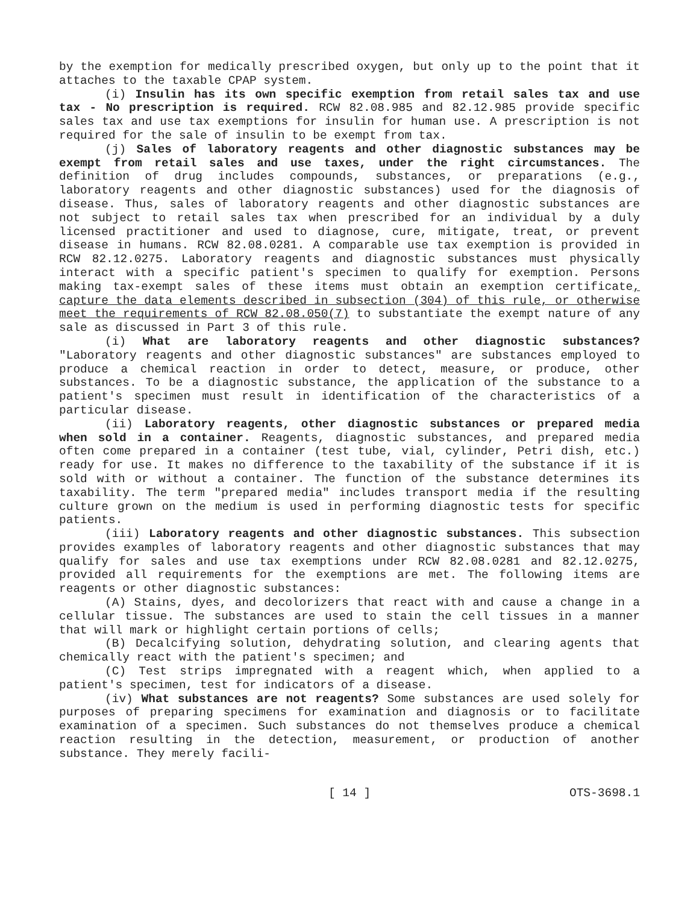by the exemption for medically prescribed oxygen, but only up to the point that it attaches to the taxable CPAP system.
(i) Insulin has its own specific exemption from retail sales tax and use tax - No prescription is required. RCW 82.08.985 and 82.12.985 provide specific sales tax and use tax exemptions for insulin for human use. A prescription is not required for the sale of insulin to be exempt from tax.
(j) Sales of laboratory reagents and other diagnostic substances may be exempt from retail sales and use taxes, under the right circumstances. The definition of drug includes compounds, substances, or preparations (e.g., laboratory reagents and other diagnostic substances) used for the diagnosis of disease. Thus, sales of laboratory reagents and other diagnostic substances are not subject to retail sales tax when prescribed for an individual by a duly licensed practitioner and used to diagnose, cure, mitigate, treat, or prevent disease in humans. RCW 82.08.0281. A comparable use tax exemption is provided in RCW 82.12.0275. Laboratory reagents and diagnostic substances must physically interact with a specific patient's specimen to qualify for exemption. Persons making tax-exempt sales of these items must obtain an exemption certificate, capture the data elements described in subsection (304) of this rule, or otherwise meet the requirements of RCW 82.08.050(7) to substantiate the exempt nature of any sale as discussed in Part 3 of this rule.
(i) What are laboratory reagents and other diagnostic substances? "Laboratory reagents and other diagnostic substances" are substances employed to produce a chemical reaction in order to detect, measure, or produce, other substances. To be a diagnostic substance, the application of the substance to a patient's specimen must result in identification of the characteristics of a particular disease.
(ii) Laboratory reagents, other diagnostic substances or prepared media when sold in a container. Reagents, diagnostic substances, and prepared media often come prepared in a container (test tube, vial, cylinder, Petri dish, etc.) ready for use. It makes no difference to the taxability of the substance if it is sold with or without a container. The function of the substance determines its taxability. The term "prepared media" includes transport media if the resulting culture grown on the medium is used in performing diagnostic tests for specific patients.
(iii) Laboratory reagents and other diagnostic substances. This subsection provides examples of laboratory reagents and other diagnostic substances that may qualify for sales and use tax exemptions under RCW 82.08.0281 and 82.12.0275, provided all requirements for the exemptions are met. The following items are reagents or other diagnostic substances:
(A) Stains, dyes, and decolorizers that react with and cause a change in a cellular tissue. The substances are used to stain the cell tissues in a manner that will mark or highlight certain portions of cells;
(B) Decalcifying solution, dehydrating solution, and clearing agents that chemically react with the patient's specimen; and
(C) Test strips impregnated with a reagent which, when applied to a patient's specimen, test for indicators of a disease.
(iv) What substances are not reagents? Some substances are used solely for purposes of preparing specimens for examination and diagnosis or to facilitate examination of a specimen. Such substances do not themselves produce a chemical reaction resulting in the detection, measurement, or production of another substance. They merely facili-
[ 14 ] OTS-3698.1